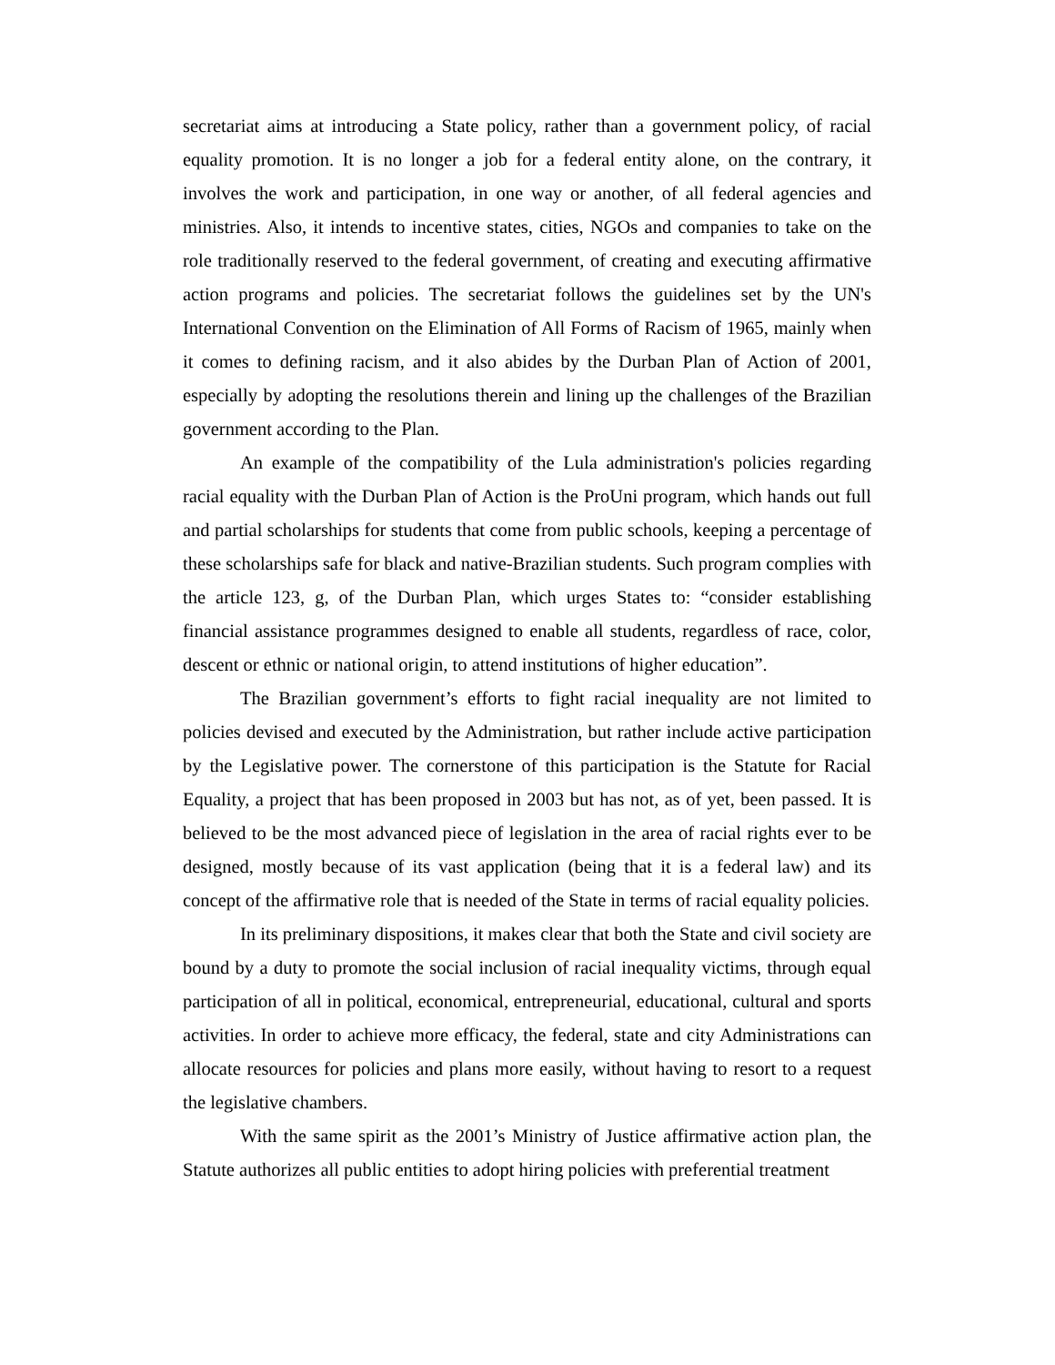secretariat aims at introducing a State policy, rather than a government policy, of racial equality promotion. It is no longer a job for a federal entity alone, on the contrary, it involves the work and participation, in one way or another, of all federal agencies and ministries. Also, it intends to incentive states, cities, NGOs and companies to take on the role traditionally reserved to the federal government, of creating and executing affirmative action programs and policies. The secretariat follows the guidelines set by the UN's International Convention on the Elimination of All Forms of Racism of 1965, mainly when it comes to defining racism, and it also abides by the Durban Plan of Action of 2001, especially by adopting the resolutions therein and lining up the challenges of the Brazilian government according to the Plan.
An example of the compatibility of the Lula administration's policies regarding racial equality with the Durban Plan of Action is the ProUni program, which hands out full and partial scholarships for students that come from public schools, keeping a percentage of these scholarships safe for black and native-Brazilian students. Such program complies with the article 123, g, of the Durban Plan, which urges States to: “consider establishing financial assistance programmes designed to enable all students, regardless of race, color, descent or ethnic or national origin, to attend institutions of higher education”.
The Brazilian government’s efforts to fight racial inequality are not limited to policies devised and executed by the Administration, but rather include active participation by the Legislative power. The cornerstone of this participation is the Statute for Racial Equality, a project that has been proposed in 2003 but has not, as of yet, been passed. It is believed to be the most advanced piece of legislation in the area of racial rights ever to be designed, mostly because of its vast application (being that it is a federal law) and its concept of the affirmative role that is needed of the State in terms of racial equality policies.
In its preliminary dispositions, it makes clear that both the State and civil society are bound by a duty to promote the social inclusion of racial inequality victims, through equal participation of all in political, economical, entrepreneurial, educational, cultural and sports activities. In order to achieve more efficacy, the federal, state and city Administrations can allocate resources for policies and plans more easily, without having to resort to a request the legislative chambers.
With the same spirit as the 2001’s Ministry of Justice affirmative action plan, the Statute authorizes all public entities to adopt hiring policies with preferential treatment